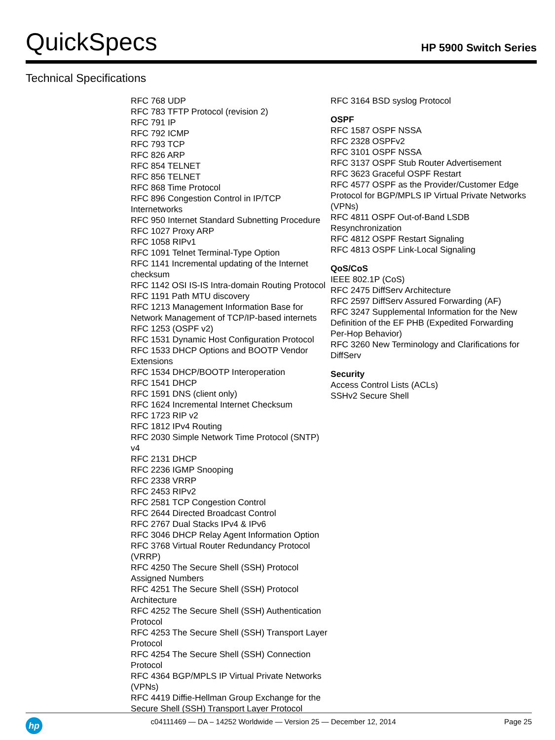QuickSpecs
HP 5900 Switch Series
Technical Specifications
RFC 768 UDP
RFC 783 TFTP Protocol (revision 2)
RFC 791 IP
RFC 792 ICMP
RFC 793 TCP
RFC 826 ARP
RFC 854 TELNET
RFC 856 TELNET
RFC 868 Time Protocol
RFC 896 Congestion Control in IP/TCP Internetworks
RFC 950 Internet Standard Subnetting Procedure
RFC 1027 Proxy ARP
RFC 1058 RIPv1
RFC 1091 Telnet Terminal-Type Option
RFC 1141 Incremental updating of the Internet checksum
RFC 1142 OSI IS-IS Intra-domain Routing Protocol
RFC 1191 Path MTU discovery
RFC 1213 Management Information Base for Network Management of TCP/IP-based internets
RFC 1253 (OSPF v2)
RFC 1531 Dynamic Host Configuration Protocol
RFC 1533 DHCP Options and BOOTP Vendor Extensions
RFC 1534 DHCP/BOOTP Interoperation
RFC 1541 DHCP
RFC 1591 DNS (client only)
RFC 1624 Incremental Internet Checksum
RFC 1723 RIP v2
RFC 1812 IPv4 Routing
RFC 2030 Simple Network Time Protocol (SNTP) v4
RFC 2131 DHCP
RFC 2236 IGMP Snooping
RFC 2338 VRRP
RFC 2453 RIPv2
RFC 2581 TCP Congestion Control
RFC 2644 Directed Broadcast Control
RFC 2767 Dual Stacks IPv4 & IPv6
RFC 3046 DHCP Relay Agent Information Option
RFC 3768 Virtual Router Redundancy Protocol (VRRP)
RFC 4250 The Secure Shell (SSH) Protocol Assigned Numbers
RFC 4251 The Secure Shell (SSH) Protocol Architecture
RFC 4252 The Secure Shell (SSH) Authentication Protocol
RFC 4253 The Secure Shell (SSH) Transport Layer Protocol
RFC 4254 The Secure Shell (SSH) Connection Protocol
RFC 4364 BGP/MPLS IP Virtual Private Networks (VPNs)
RFC 4419 Diffie-Hellman Group Exchange for the Secure Shell (SSH) Transport Layer Protocol
RFC 3164 BSD syslog Protocol
OSPF
RFC 1587 OSPF NSSA
RFC 2328 OSPFv2
RFC 3101 OSPF NSSA
RFC 3137 OSPF Stub Router Advertisement
RFC 3623 Graceful OSPF Restart
RFC 4577 OSPF as the Provider/Customer Edge Protocol for BGP/MPLS IP Virtual Private Networks (VPNs)
RFC 4811 OSPF Out-of-Band LSDB Resynchronization
RFC 4812 OSPF Restart Signaling
RFC 4813 OSPF Link-Local Signaling
QoS/CoS
IEEE 802.1P (CoS)
RFC 2475 DiffServ Architecture
RFC 2597 DiffServ Assured Forwarding (AF)
RFC 3247 Supplemental Information for the New Definition of the EF PHB (Expedited Forwarding Per-Hop Behavior)
RFC 3260 New Terminology and Clarifications for DiffServ
Security
Access Control Lists (ACLs)
SSHv2 Secure Shell
hp
c04111469 — DA – 14252 Worldwide — Version 25 — December 12, 2014
Page 25